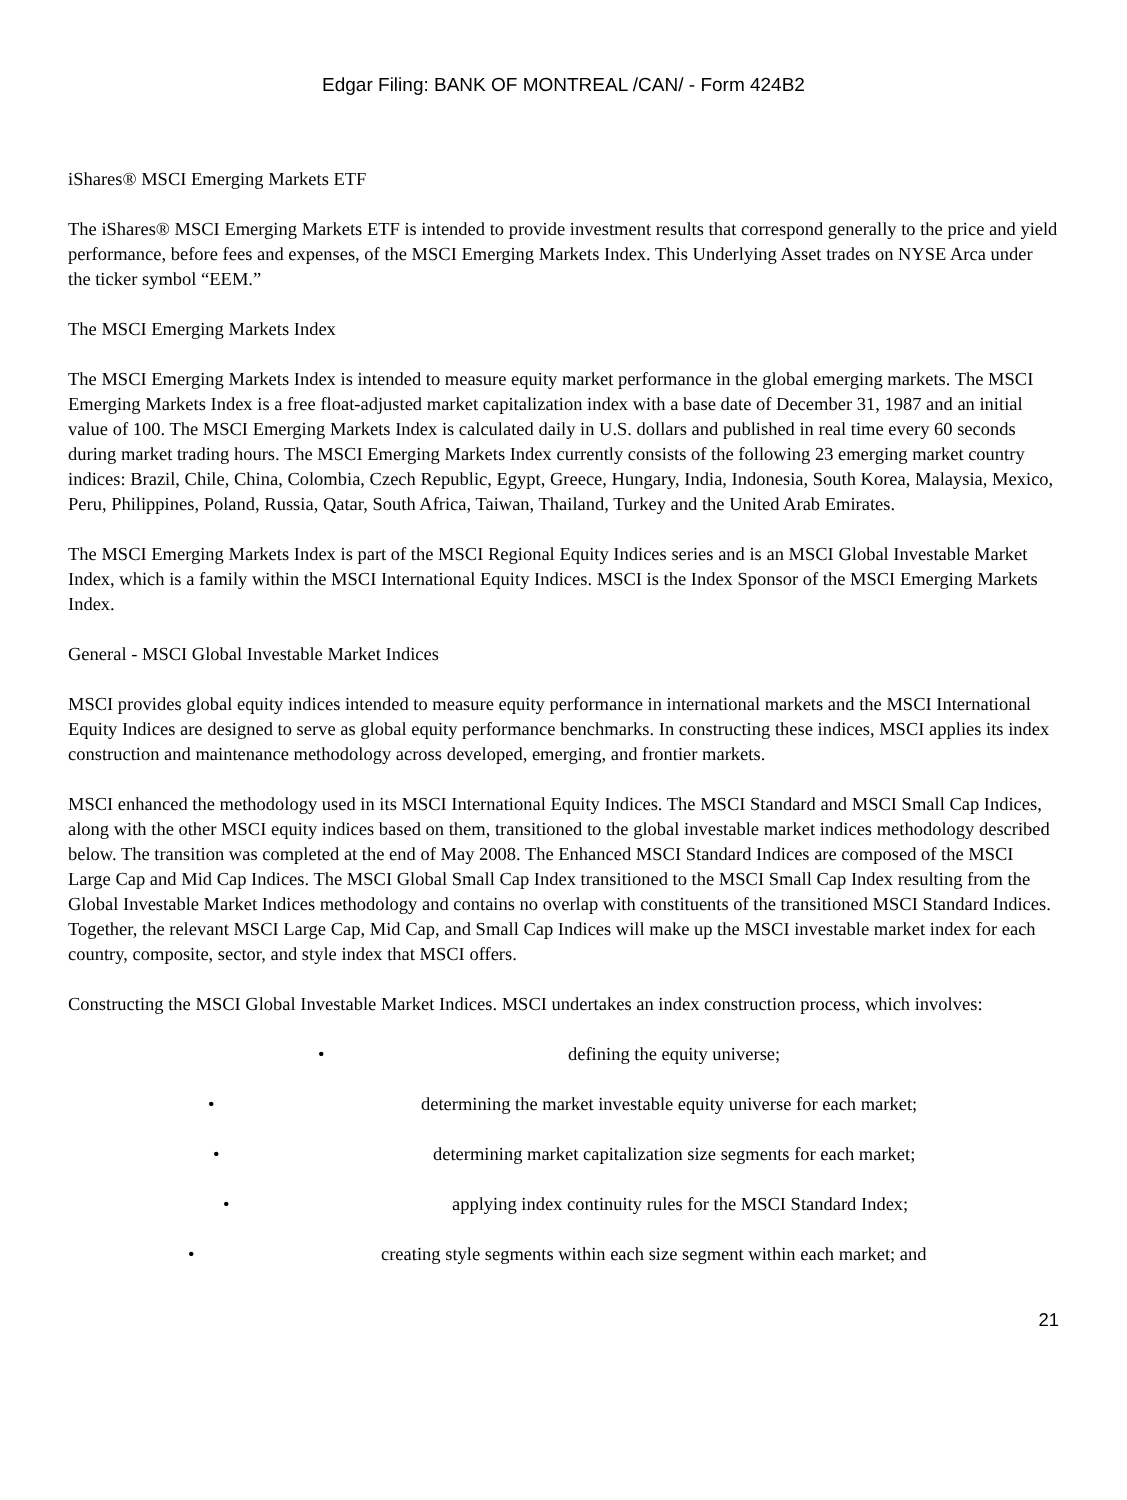Edgar Filing: BANK OF MONTREAL /CAN/ - Form 424B2
iShares® MSCI Emerging Markets ETF
The iShares® MSCI Emerging Markets ETF is intended to provide investment results that correspond generally to the price and yield performance, before fees and expenses, of the MSCI Emerging Markets Index. This Underlying Asset trades on NYSE Arca under the ticker symbol “EEM.”
The MSCI Emerging Markets Index
The MSCI Emerging Markets Index is intended to measure equity market performance in the global emerging markets. The MSCI Emerging Markets Index is a free float-adjusted market capitalization index with a base date of December 31, 1987 and an initial value of 100. The MSCI Emerging Markets Index is calculated daily in U.S. dollars and published in real time every 60 seconds during market trading hours. The MSCI Emerging Markets Index currently consists of the following 23 emerging market country indices: Brazil, Chile, China, Colombia, Czech Republic, Egypt, Greece, Hungary, India, Indonesia, South Korea, Malaysia, Mexico, Peru, Philippines, Poland, Russia, Qatar, South Africa, Taiwan, Thailand, Turkey and the United Arab Emirates.
The MSCI Emerging Markets Index is part of the MSCI Regional Equity Indices series and is an MSCI Global Investable Market Index, which is a family within the MSCI International Equity Indices. MSCI is the Index Sponsor of the MSCI Emerging Markets Index.
General - MSCI Global Investable Market Indices
MSCI provides global equity indices intended to measure equity performance in international markets and the MSCI International Equity Indices are designed to serve as global equity performance benchmarks. In constructing these indices, MSCI applies its index construction and maintenance methodology across developed, emerging, and frontier markets.
MSCI enhanced the methodology used in its MSCI International Equity Indices. The MSCI Standard and MSCI Small Cap Indices, along with the other MSCI equity indices based on them, transitioned to the global investable market indices methodology described below. The transition was completed at the end of May 2008. The Enhanced MSCI Standard Indices are composed of the MSCI Large Cap and Mid Cap Indices. The MSCI Global Small Cap Index transitioned to the MSCI Small Cap Index resulting from the Global Investable Market Indices methodology and contains no overlap with constituents of the transitioned MSCI Standard Indices. Together, the relevant MSCI Large Cap, Mid Cap, and Small Cap Indices will make up the MSCI investable market index for each country, composite, sector, and style index that MSCI offers.
Constructing the MSCI Global Investable Market Indices. MSCI undertakes an index construction process, which involves:
• defining the equity universe;
• determining the market investable equity universe for each market;
• determining market capitalization size segments for each market;
• applying index continuity rules for the MSCI Standard Index;
• creating style segments within each size segment within each market; and
21